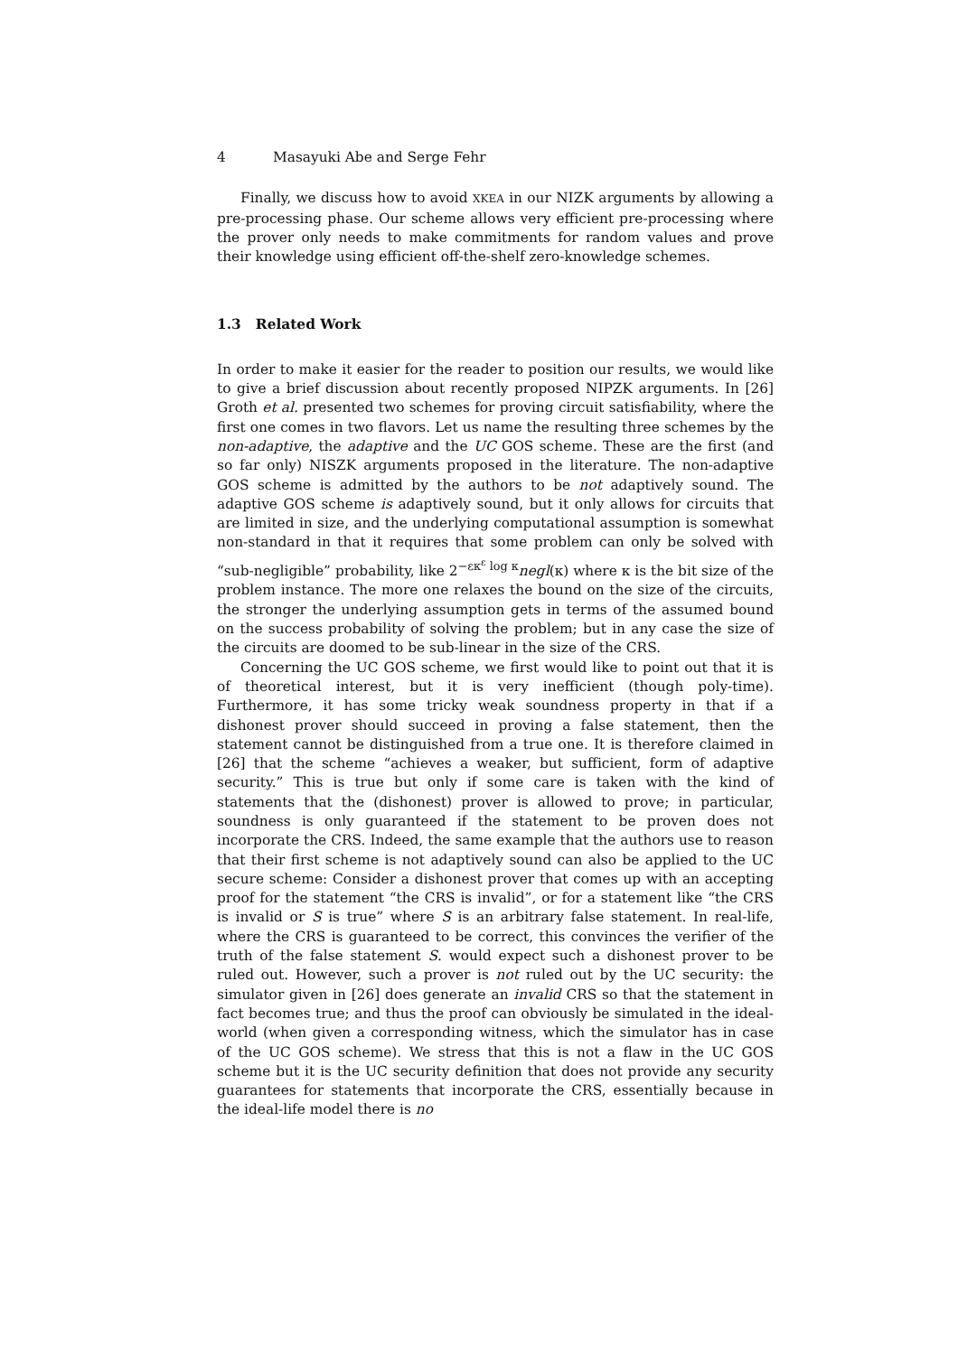4 Masayuki Abe and Serge Fehr
Finally, we discuss how to avoid XKEA in our NIZK arguments by allowing a pre-processing phase. Our scheme allows very efficient pre-processing where the prover only needs to make commitments for random values and prove their knowledge using efficient off-the-shelf zero-knowledge schemes.
1.3 Related Work
In order to make it easier for the reader to position our results, we would like to give a brief discussion about recently proposed NIPZK arguments. In [26] Groth et al. presented two schemes for proving circuit satisfiability, where the first one comes in two flavors. Let us name the resulting three schemes by the non-adaptive, the adaptive and the UC GOS scheme. These are the first (and so far only) NISZK arguments proposed in the literature. The non-adaptive GOS scheme is admitted by the authors to be not adaptively sound. The adaptive GOS scheme is adaptively sound, but it only allows for circuits that are limited in size, and the underlying computational assumption is somewhat non-standard in that it requires that some problem can only be solved with “sub-negligible” probability, like 2<sup>−εκ<sup>ε</sup> log κ</sup>negl(κ) where κ is the bit size of the problem instance. The more one relaxes the bound on the size of the circuits, the stronger the underlying assumption gets in terms of the assumed bound on the success probability of solving the problem; but in any case the size of the circuits are doomed to be sub-linear in the size of the CRS.
Concerning the UC GOS scheme, we first would like to point out that it is of theoretical interest, but it is very inefficient (though poly-time). Furthermore, it has some tricky weak soundness property in that if a dishonest prover should succeed in proving a false statement, then the statement cannot be distinguished from a true one. It is therefore claimed in [26] that the scheme “achieves a weaker, but sufficient, form of adaptive security.” This is true but only if some care is taken with the kind of statements that the (dishonest) prover is allowed to prove; in particular, soundness is only guaranteed if the statement to be proven does not incorporate the CRS. Indeed, the same example that the authors use to reason that their first scheme is not adaptively sound can also be applied to the UC secure scheme: Consider a dishonest prover that comes up with an accepting proof for the statement “the CRS is invalid”, or for a statement like “the CRS is invalid or S is true” where S is an arbitrary false statement. In real-life, where the CRS is guaranteed to be correct, this convinces the verifier of the truth of the false statement S. would expect such a dishonest prover to be ruled out. However, such a prover is not ruled out by the UC security: the simulator given in [26] does generate an invalid CRS so that the statement in fact becomes true; and thus the proof can obviously be simulated in the ideal-world (when given a corresponding witness, which the simulator has in case of the UC GOS scheme). We stress that this is not a flaw in the UC GOS scheme but it is the UC security definition that does not provide any security guarantees for statements that incorporate the CRS, essentially because in the ideal-life model there is no